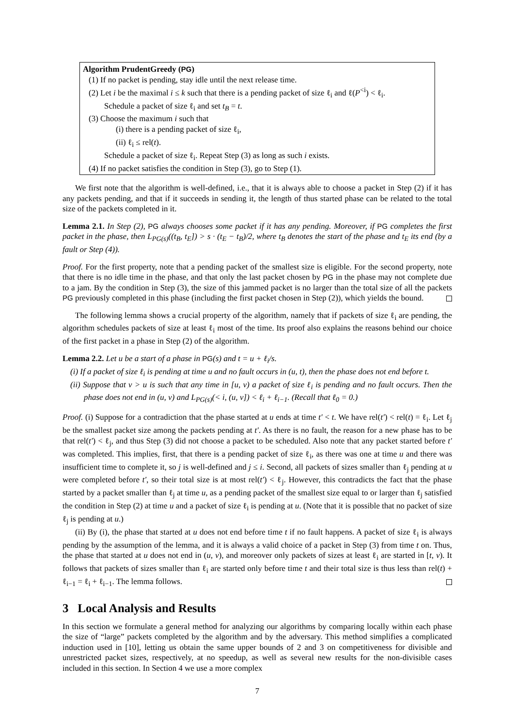Algorithm PrudentGreedy (PG)
(1) If no packet is pending, stay idle until the next release time.
(2) Let i be the maximal i ≤ k such that there is a pending packet of size ℓ<sub>i</sub> and ℓ(P<sup><i</sup>) < ℓ<sub>i</sub>.
Schedule a packet of size ℓ<sub>i</sub> and set t<sub>B</sub> = t.
(3) Choose the maximum i such that
(i) there is a pending packet of size ℓ<sub>i</sub>,
(ii) ℓ<sub>i</sub> ≤ rel(t).
Schedule a packet of size ℓ<sub>i</sub>. Repeat Step (3) as long as such i exists.
(4) If no packet satisfies the condition in Step (3), go to Step (1).
We first note that the algorithm is well-defined, i.e., that it is always able to choose a packet in Step (2) if it has any packets pending, and that if it succeeds in sending it, the length of thus started phase can be related to the total size of the packets completed in it.
Lemma 2.1. In Step (2), PG always chooses some packet if it has any pending. Moreover, if PG completes the first packet in the phase, then L<sub>PG(s)</sub>((t<sub>B</sub>, t<sub>E</sub>]) > s · (t<sub>E</sub> − t<sub>B</sub>)/2, where t<sub>B</sub> denotes the start of the phase and t<sub>E</sub> its end (by a fault or Step (4)).
Proof. For the first property, note that a pending packet of the smallest size is eligible. For the second property, note that there is no idle time in the phase, and that only the last packet chosen by PG in the phase may not complete due to a jam. By the condition in Step (3), the size of this jammed packet is no larger than the total size of all the packets PG previously completed in this phase (including the first packet chosen in Step (2)), which yields the bound.
The following lemma shows a crucial property of the algorithm, namely that if packets of size ℓ<sub>i</sub> are pending, the algorithm schedules packets of size at least ℓ<sub>i</sub> most of the time. Its proof also explains the reasons behind our choice of the first packet in a phase in Step (2) of the algorithm.
Lemma 2.2. Let u be a start of a phase in PG(s) and t = u + ℓ<sub>i</sub>/s.
(i) If a packet of size ℓ<sub>i</sub> is pending at time u and no fault occurs in (u, t), then the phase does not end before t.
(ii) Suppose that v > u is such that any time in [u, v) a packet of size ℓ<sub>i</sub> is pending and no fault occurs. Then the phase does not end in (u, v) and L<sub>PG(s)</sub>(< i, (u, v]) < ℓ<sub>i</sub> + ℓ<sub>i−1</sub>. (Recall that ℓ<sub>0</sub> = 0.)
Proof. (i) Suppose for a contradiction that the phase started at u ends at time t′ < t. We have rel(t′) < rel(t) = ℓ<sub>i</sub>. Let ℓ<sub>j</sub> be the smallest packet size among the packets pending at t′. As there is no fault, the reason for a new phase has to be that rel(t′) < ℓ<sub>j</sub>, and thus Step (3) did not choose a packet to be scheduled. Also note that any packet started before t′ was completed. This implies, first, that there is a pending packet of size ℓ<sub>i</sub>, as there was one at time u and there was insufficient time to complete it, so j is well-defined and j ≤ i. Second, all packets of sizes smaller than ℓ<sub>j</sub> pending at u were completed before t′, so their total size is at most rel(t′) < ℓ<sub>j</sub>. However, this contradicts the fact that the phase started by a packet smaller than ℓ<sub>j</sub> at time u, as a pending packet of the smallest size equal to or larger than ℓ<sub>j</sub> satisfied the condition in Step (2) at time u and a packet of size ℓ<sub>i</sub> is pending at u. (Note that it is possible that no packet of size ℓ<sub>j</sub> is pending at u.)
(ii) By (i), the phase that started at u does not end before time t if no fault happens. A packet of size ℓ<sub>i</sub> is always pending by the assumption of the lemma, and it is always a valid choice of a packet in Step (3) from time t on. Thus, the phase that started at u does not end in (u, v), and moreover only packets of sizes at least ℓ<sub>i</sub> are started in [t, v). It follows that packets of sizes smaller than ℓ<sub>i</sub> are started only before time t and their total size is thus less than rel(t) + ℓ<sub>i−1</sub> = ℓ<sub>i</sub> + ℓ<sub>i−1</sub>. The lemma follows.
3 Local Analysis and Results
In this section we formulate a general method for analyzing our algorithms by comparing locally within each phase the size of “large” packets completed by the algorithm and by the adversary. This method simplifies a complicated induction used in [10], letting us obtain the same upper bounds of 2 and 3 on competitiveness for divisible and unrestricted packet sizes, respectively, at no speedup, as well as several new results for the non-divisible cases included in this section. In Section 4 we use a more complex
7